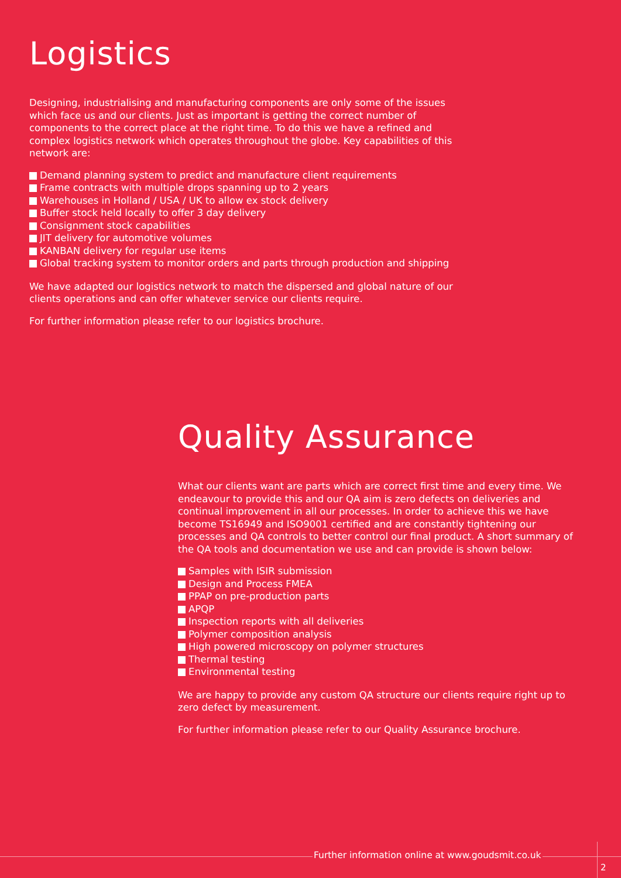Logistics
Designing, industrialising and manufacturing components are only some of the issues which face us and our clients. Just as important is getting the correct number of components to the correct place at the right time. To do this we have a refined and complex logistics network which operates throughout the globe. Key capabilities of this network are:
Demand planning system to predict and manufacture client requirements
Frame contracts with multiple drops spanning up to 2 years
Warehouses in Holland / USA / UK to allow ex stock delivery
Buffer stock held locally to offer 3 day delivery
Consignment stock capabilities
JIT delivery for automotive volumes
KANBAN delivery for regular use items
Global tracking system to monitor orders and parts through production and shipping
We have adapted our logistics network to match the dispersed and global nature of our clients operations and can offer whatever service our clients require.
For further information please refer to our logistics brochure.
Quality Assurance
What our clients want are parts which are correct first time and every time. We endeavour to provide this and our QA aim is zero defects on deliveries and continual improvement in all our processes. In order to achieve this we have become TS16949 and ISO9001 certified and are constantly tightening our processes and QA controls to better control our final product. A short summary of the QA tools and documentation we use and can provide is shown below:
Samples with ISIR submission
Design and Process FMEA
PPAP on pre-production parts
APQP
Inspection reports with all deliveries
Polymer composition analysis
High powered microscopy on polymer structures
Thermal testing
Environmental testing
We are happy to provide any custom QA structure our clients require right up to zero defect by measurement.
For further information please refer to our Quality Assurance brochure.
Further information online at www.goudsmit.co.uk
2